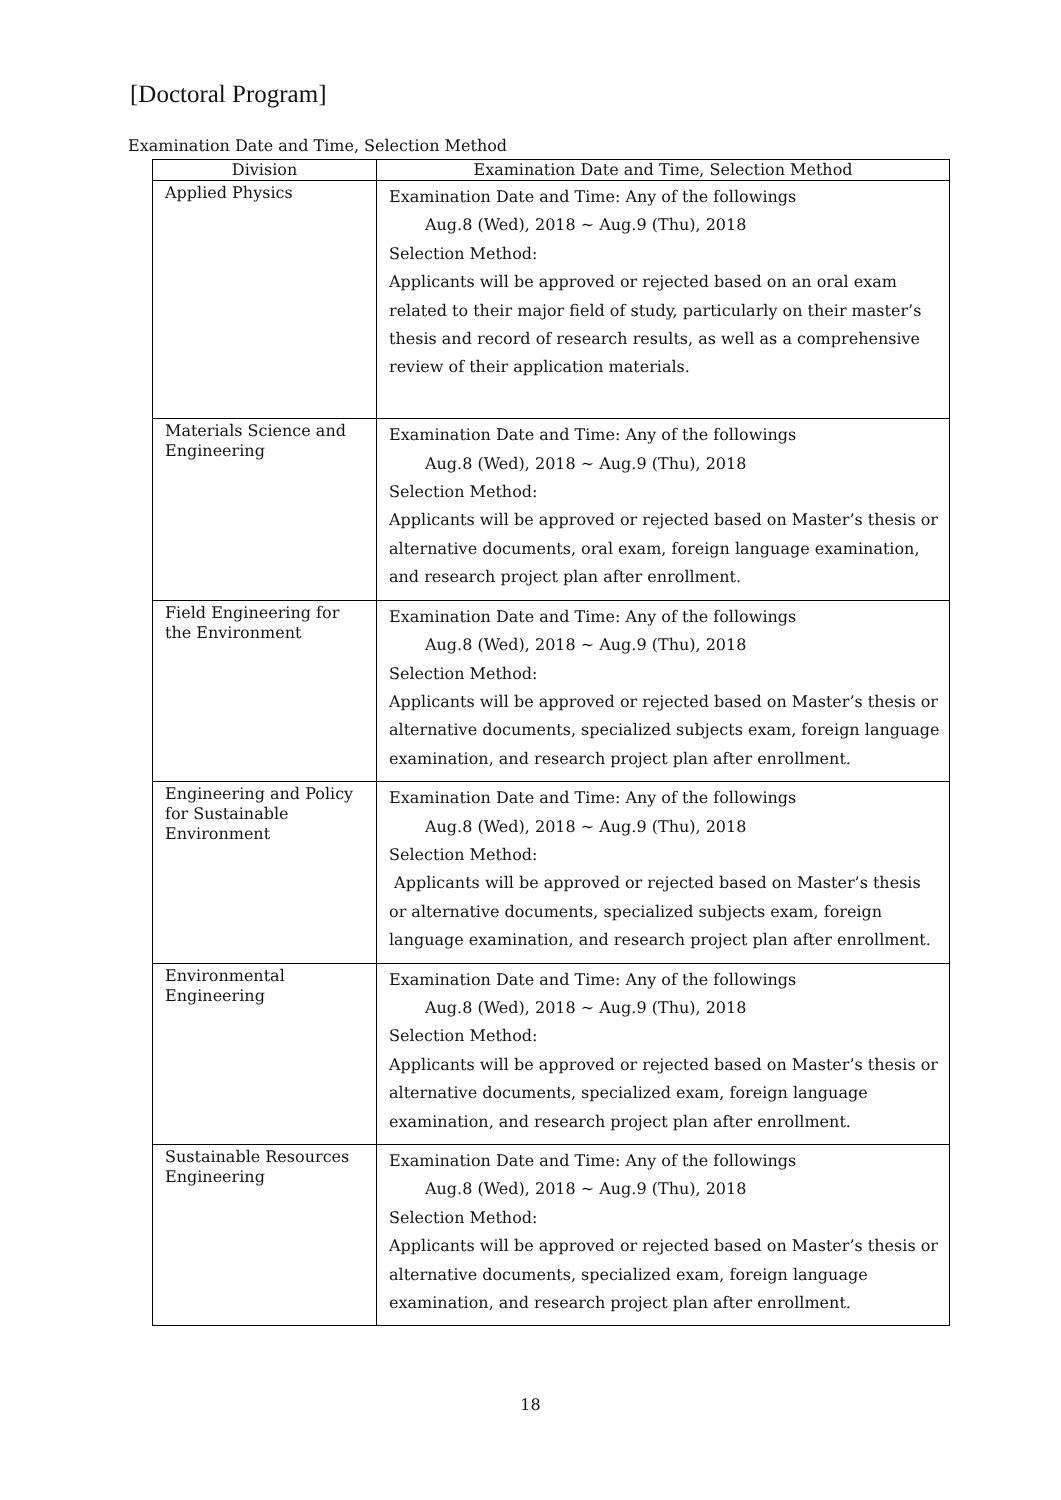[Doctoral Program]
Examination Date and Time, Selection Method
| Division | Examination Date and Time, Selection Method |
| --- | --- |
| Applied Physics | Examination Date and Time: Any of the followings Aug.8 (Wed), 2018 ~ Aug.9 (Thu), 2018 Selection Method: Applicants will be approved or rejected based on an oral exam related to their major field of study, particularly on their master’s thesis and record of research results, as well as a comprehensive review of their application materials. |
| Materials Science and Engineering | Examination Date and Time: Any of the followings Aug.8 (Wed), 2018 ~ Aug.9 (Thu), 2018 Selection Method: Applicants will be approved or rejected based on Master’s thesis or alternative documents, oral exam, foreign language examination, and research project plan after enrollment. |
| Field Engineering for the Environment | Examination Date and Time: Any of the followings Aug.8 (Wed), 2018 ~ Aug.9 (Thu), 2018 Selection Method: Applicants will be approved or rejected based on Master’s thesis or alternative documents, specialized subjects exam, foreign language examination, and research project plan after enrollment. |
| Engineering and Policy for Sustainable Environment | Examination Date and Time: Any of the followings Aug.8 (Wed), 2018 ~ Aug.9 (Thu), 2018 Selection Method: Applicants will be approved or rejected based on Master’s thesis or alternative documents, specialized subjects exam, foreign language examination, and research project plan after enrollment. |
| Environmental Engineering | Examination Date and Time: Any of the followings Aug.8 (Wed), 2018 ~ Aug.9 (Thu), 2018 Selection Method: Applicants will be approved or rejected based on Master’s thesis or alternative documents, specialized exam, foreign language examination, and research project plan after enrollment. |
| Sustainable Resources Engineering | Examination Date and Time: Any of the followings Aug.8 (Wed), 2018 ~ Aug.9 (Thu), 2018 Selection Method: Applicants will be approved or rejected based on Master’s thesis or alternative documents, specialized exam, foreign language examination, and research project plan after enrollment. |
18